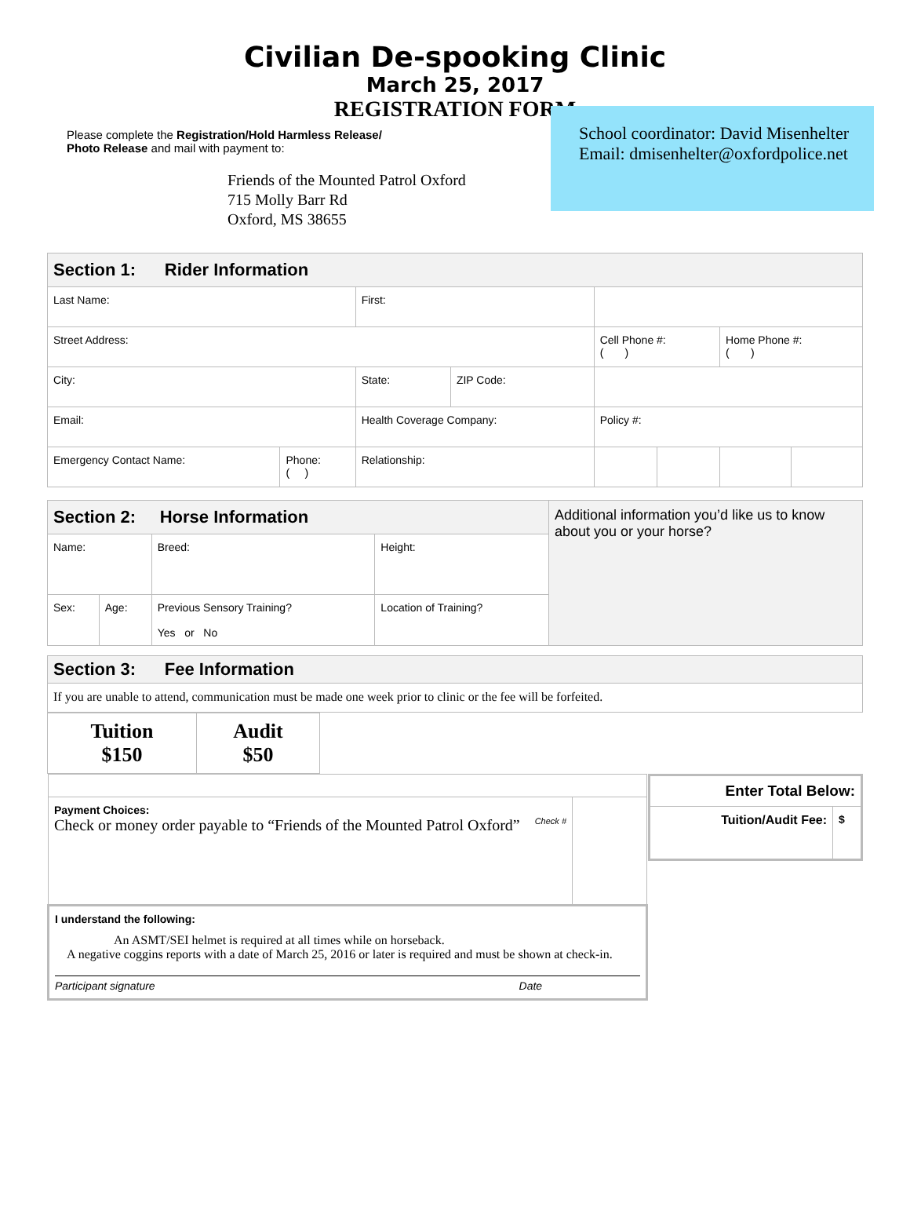Civilian De-spooking Clinic
March 25, 2017
REGISTRATION FORM
Please complete the Registration/Hold Harmless Release/
Photo Release and mail with payment to:
Friends of the Mounted Patrol Oxford
715 Molly Barr Rd
Oxford, MS 38655
School coordinator: David Misenhelter
Email: dmisenhelter@oxfordpolice.net
| Section 1: Rider Information | | | | | | | |
| Last Name: | | First: | | | | | |
| Street Address: | | | | Cell Phone #: ( ) | | Home Phone #: ( ) | |
| City: | | State: | ZIP Code: | | | | |
| Email: | | Health Coverage Company: | | Policy #: | | | |
| Emergency Contact Name: | Phone: ( ) | Relationship: | | | | | |
| Section 2: Horse Information | | | | Additional information you’d like us to know about you or your horse? |
| Name: | | Breed: | Height: | |
| Sex: | Age: | Previous Sensory Training? Yes or No | Location of Training? | |
| Section 3: Fee Information |
| If you are unable to attend, communication must be made one week prior to clinic or the fee will be forfeited. |
| Tuition $150 | Audit $50 |
| Payment Choices: Check or money order payable to “Friends of the Mounted Patrol Oxford” Check # | |
| I understand the following: An ASMT/SEI helmet is required at all times while on horseback. A negative coggins reports with a date of March 25, 2016 or later is required and must be shown at check-in. Participant signature Date | |
| Enter Total Below: | |
| Tuition/Audit Fee: | $ |